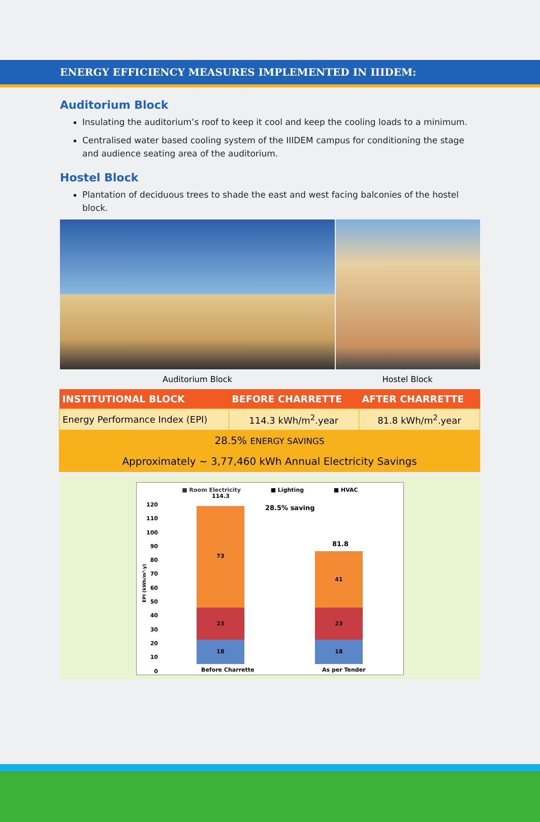ENERGY EFFICIENCY MEASURES IMPLEMENTED IN IIIDEM:
Auditorium Block
Insulating the auditorium’s roof to keep it cool and keep the cooling loads to a minimum.
Centralised water based cooling system of the IIIDEM campus for conditioning the stage and audience seating area of the auditorium.
Hostel Block
Plantation of deciduous trees to shade the east and west facing balconies of the hostel block.
Auditorium Block Hostel Block
| INSTITUTIONAL BLOCK | BEFORE CHARRETTE | AFTER CHARRETTE |
| --- | --- | --- |
| Energy Performance Index (EPI) | 114.3 kWh/m<sup>2</sup>.year | 81.8 kWh/m<sup>2</sup>.year |
| 28.5% ENERGY SAVINGS | | |
| Approximately ~ 3,77,460 kWh Annual Electricity Savings | | |
■ Room Electricity ■ Lighting ■ HVAC
120
110
100
90
80
70
60
50
40
30
20
10
0
EPI (kWh/m².y)
114.3
28.5% saving
81.8
73
23
18
41
23
18
Before Charrette As per Tender